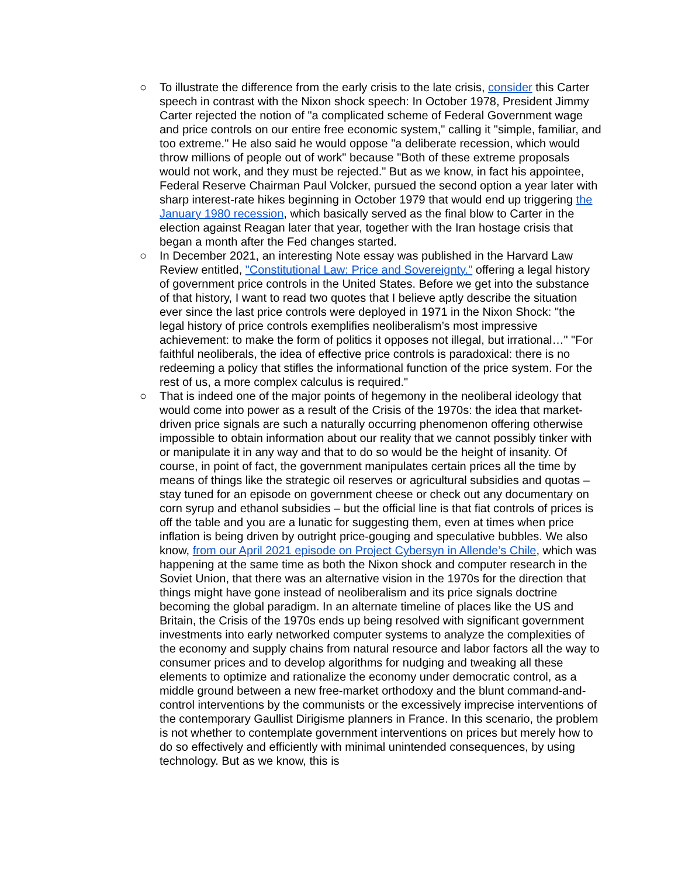○ To illustrate the difference from the early crisis to the late crisis, consider this Carter speech in contrast with the Nixon shock speech: In October 1978, President Jimmy Carter rejected the notion of "a complicated scheme of Federal Government wage and price controls on our entire free economic system," calling it "simple, familiar, and too extreme." He also said he would oppose "a deliberate recession, which would throw millions of people out of work" because "Both of these extreme proposals would not work, and they must be rejected." But as we know, in fact his appointee, Federal Reserve Chairman Paul Volcker, pursued the second option a year later with sharp interest-rate hikes beginning in October 1979 that would end up triggering the January 1980 recession, which basically served as the final blow to Carter in the election against Reagan later that year, together with the Iran hostage crisis that began a month after the Fed changes started.
○ In December 2021, an interesting Note essay was published in the Harvard Law Review entitled, "Constitutional Law: Price and Sovereignty." offering a legal history of government price controls in the United States. Before we get into the substance of that history, I want to read two quotes that I believe aptly describe the situation ever since the last price controls were deployed in 1971 in the Nixon Shock: "the legal history of price controls exemplifies neoliberalism’s most impressive achievement: to make the form of politics it opposes not illegal, but irrational…" "For faithful neoliberals, the idea of effective price controls is paradoxical: there is no redeeming a policy that stifles the informational function of the price system. For the rest of us, a more complex calculus is required."
○ That is indeed one of the major points of hegemony in the neoliberal ideology that would come into power as a result of the Crisis of the 1970s: the idea that market-driven price signals are such a naturally occurring phenomenon offering otherwise impossible to obtain information about our reality that we cannot possibly tinker with or manipulate it in any way and that to do so would be the height of insanity. Of course, in point of fact, the government manipulates certain prices all the time by means of things like the strategic oil reserves or agricultural subsidies and quotas – stay tuned for an episode on government cheese or check out any documentary on corn syrup and ethanol subsidies – but the official line is that fiat controls of prices is off the table and you are a lunatic for suggesting them, even at times when price inflation is being driven by outright price-gouging and speculative bubbles. We also know, from our April 2021 episode on Project Cybersyn in Allende’s Chile, which was happening at the same time as both the Nixon shock and computer research in the Soviet Union, that there was an alternative vision in the 1970s for the direction that things might have gone instead of neoliberalism and its price signals doctrine becoming the global paradigm. In an alternate timeline of places like the US and Britain, the Crisis of the 1970s ends up being resolved with significant government investments into early networked computer systems to analyze the complexities of the economy and supply chains from natural resource and labor factors all the way to consumer prices and to develop algorithms for nudging and tweaking all these elements to optimize and rationalize the economy under democratic control, as a middle ground between a new free-market orthodoxy and the blunt command-and-control interventions by the communists or the excessively imprecise interventions of the contemporary Gaullist Dirigisme planners in France. In this scenario, the problem is not whether to contemplate government interventions on prices but merely how to do so effectively and efficiently with minimal unintended consequences, by using technology. But as we know, this is